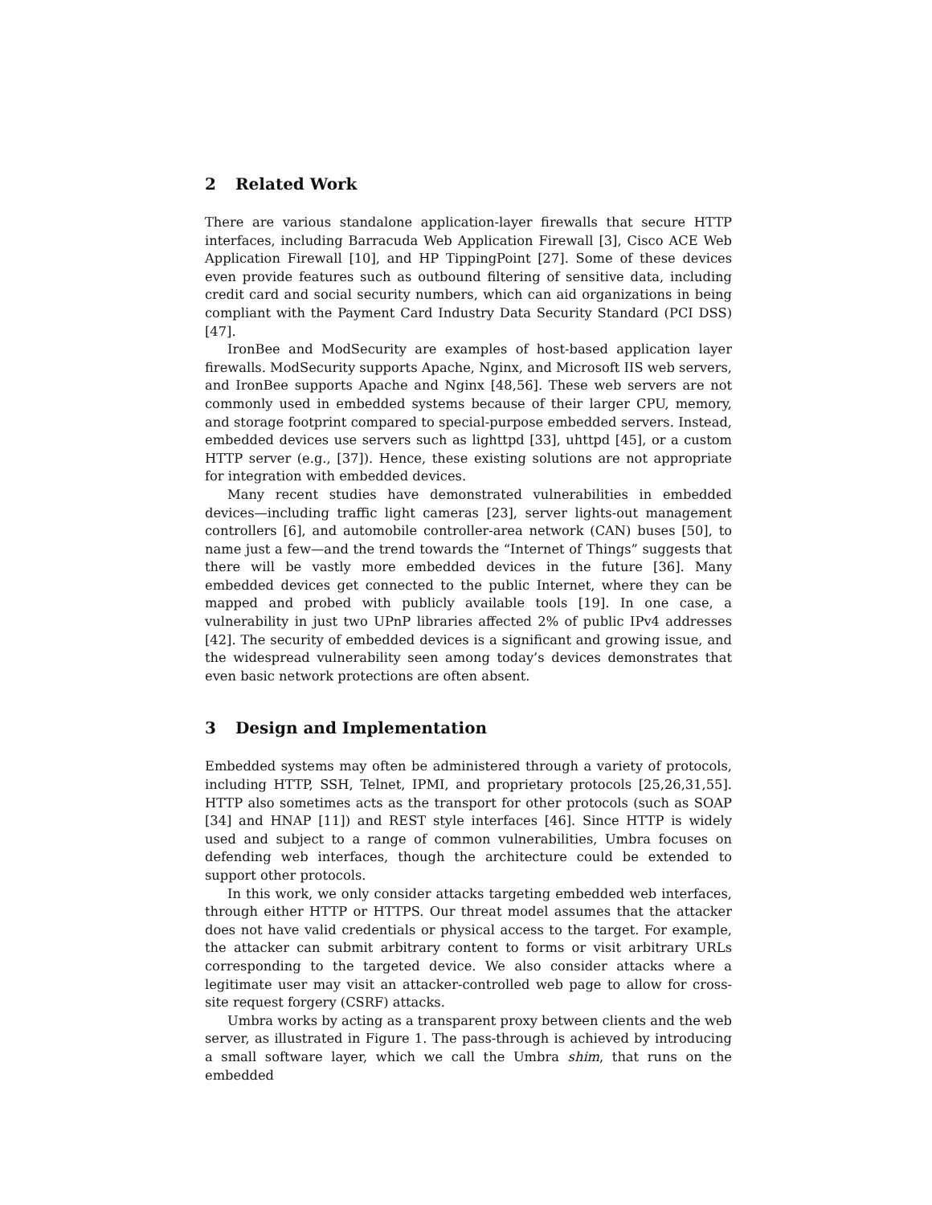2 Related Work
There are various standalone application-layer firewalls that secure HTTP interfaces, including Barracuda Web Application Firewall [3], Cisco ACE Web Application Firewall [10], and HP TippingPoint [27]. Some of these devices even provide features such as outbound filtering of sensitive data, including credit card and social security numbers, which can aid organizations in being compliant with the Payment Card Industry Data Security Standard (PCI DSS) [47].
IronBee and ModSecurity are examples of host-based application layer firewalls. ModSecurity supports Apache, Nginx, and Microsoft IIS web servers, and IronBee supports Apache and Nginx [48,56]. These web servers are not commonly used in embedded systems because of their larger CPU, memory, and storage footprint compared to special-purpose embedded servers. Instead, embedded devices use servers such as lighttpd [33], uhttpd [45], or a custom HTTP server (e.g., [37]). Hence, these existing solutions are not appropriate for integration with embedded devices.
Many recent studies have demonstrated vulnerabilities in embedded devices—including traffic light cameras [23], server lights-out management controllers [6], and automobile controller-area network (CAN) buses [50], to name just a few—and the trend towards the “Internet of Things” suggests that there will be vastly more embedded devices in the future [36]. Many embedded devices get connected to the public Internet, where they can be mapped and probed with publicly available tools [19]. In one case, a vulnerability in just two UPnP libraries affected 2% of public IPv4 addresses [42]. The security of embedded devices is a significant and growing issue, and the widespread vulnerability seen among today’s devices demonstrates that even basic network protections are often absent.
3 Design and Implementation
Embedded systems may often be administered through a variety of protocols, including HTTP, SSH, Telnet, IPMI, and proprietary protocols [25,26,31,55]. HTTP also sometimes acts as the transport for other protocols (such as SOAP [34] and HNAP [11]) and REST style interfaces [46]. Since HTTP is widely used and subject to a range of common vulnerabilities, Umbra focuses on defending web interfaces, though the architecture could be extended to support other protocols.
In this work, we only consider attacks targeting embedded web interfaces, through either HTTP or HTTPS. Our threat model assumes that the attacker does not have valid credentials or physical access to the target. For example, the attacker can submit arbitrary content to forms or visit arbitrary URLs corresponding to the targeted device. We also consider attacks where a legitimate user may visit an attacker-controlled web page to allow for cross-site request forgery (CSRF) attacks.
Umbra works by acting as a transparent proxy between clients and the web server, as illustrated in Figure 1. The pass-through is achieved by introducing a small software layer, which we call the Umbra shim, that runs on the embedded